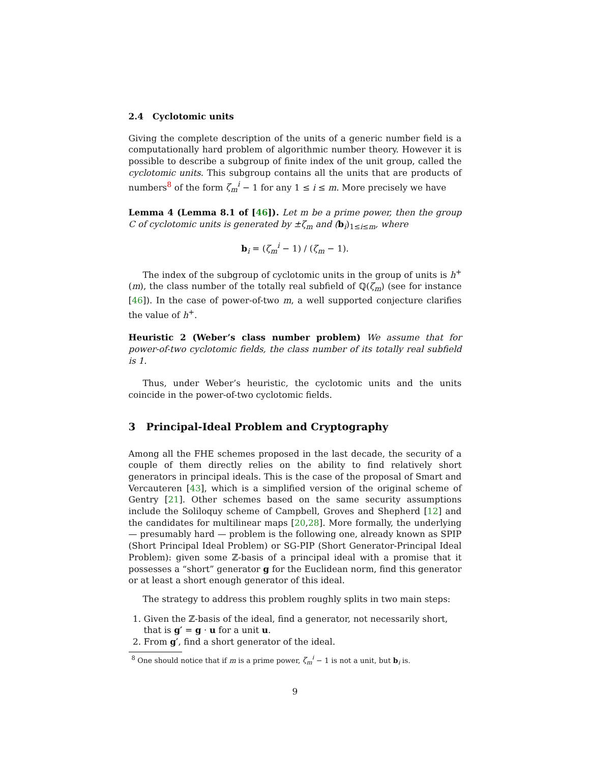2.4 Cyclotomic units
Giving the complete description of the units of a generic number field is a computationally hard problem of algorithmic number theory. However it is possible to describe a subgroup of finite index of the unit group, called the cyclotomic units. This subgroup contains all the units that are products of numbers<sup>8</sup> of the form ζ<sub>m</sub><sup>i</sup> − 1 for any 1 ≤ i ≤ m. More precisely we have
Lemma 4 (Lemma 8.1 of [46]). Let m be a prime power, then the group C of cyclotomic units is generated by ±ζ<sub>m</sub> and (b<sub>i</sub>)<sub>1≤i≤m</sub>, where
b<sub>i</sub> = (ζ<sub>m</sub><sup>i</sup> − 1) / (ζ<sub>m</sub> − 1).
The index of the subgroup of cyclotomic units in the group of units is h<sup>+</sup>(m), the class number of the totally real subfield of ℚ(ζ<sub>m</sub>) (see for instance [46]). In the case of power-of-two m, a well supported conjecture clarifies the value of h<sup>+</sup>.
Heuristic 2 (Weber’s class number problem) We assume that for power-of-two cyclotomic fields, the class number of its totally real subfield is 1.
Thus, under Weber’s heuristic, the cyclotomic units and the units coincide in the power-of-two cyclotomic fields.
3 Principal-Ideal Problem and Cryptography
Among all the FHE schemes proposed in the last decade, the security of a couple of them directly relies on the ability to find relatively short generators in principal ideals. This is the case of the proposal of Smart and Vercauteren [43], which is a simplified version of the original scheme of Gentry [21]. Other schemes based on the same security assumptions include the Soliloquy scheme of Campbell, Groves and Shepherd [12] and the candidates for multilinear maps [20,28]. More formally, the underlying — presumably hard — problem is the following one, already known as SPIP (Short Principal Ideal Problem) or SG-PIP (Short Generator-Principal Ideal Problem): given some ℤ-basis of a principal ideal with a promise that it possesses a “short” generator g for the Euclidean norm, find this generator or at least a short enough generator of this ideal.
The strategy to address this problem roughly splits in two main steps:
1. Given the ℤ-basis of the ideal, find a generator, not necessarily short, that is g′ = g · u for a unit u.
2. From g′, find a short generator of the ideal.
<sup>8</sup> One should notice that if m is a prime power, ζ<sub>m</sub><sup>i</sup> − 1 is not a unit, but b<sub>i</sub> is.
9